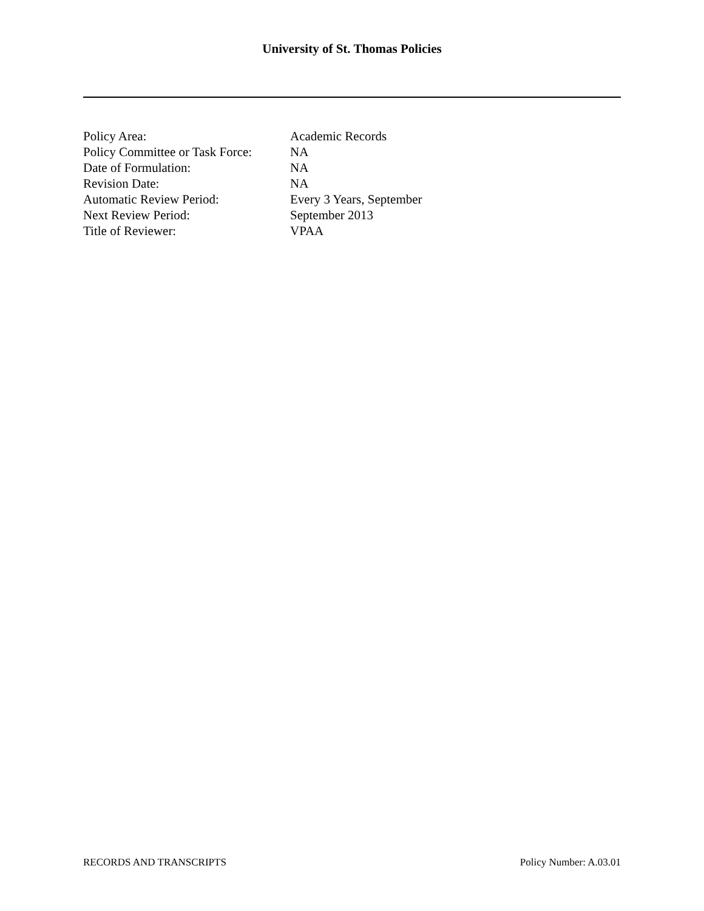University of St. Thomas Policies
| Policy Area: | Academic Records |
| Policy Committee or Task Force: | NA |
| Date of Formulation: | NA |
| Revision Date: | NA |
| Automatic Review Period: | Every 3 Years, September |
| Next Review Period: | September 2013 |
| Title of Reviewer: | VPAA |
RECORDS AND TRANSCRIPTS Policy Number: A.03.01